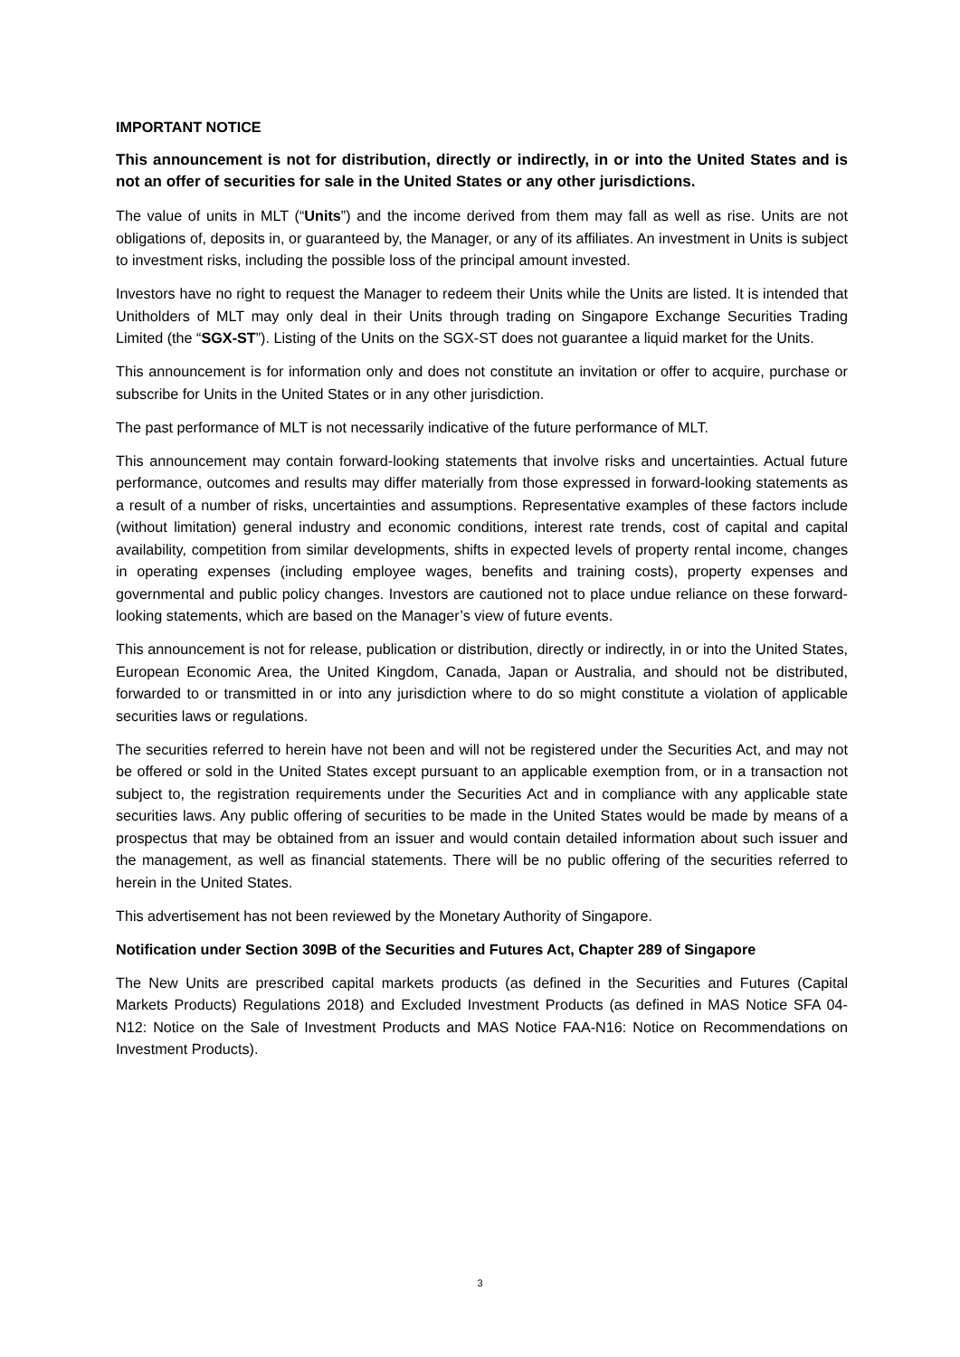IMPORTANT NOTICE
This announcement is not for distribution, directly or indirectly, in or into the United States and is not an offer of securities for sale in the United States or any other jurisdictions.
The value of units in MLT (“Units”) and the income derived from them may fall as well as rise. Units are not obligations of, deposits in, or guaranteed by, the Manager, or any of its affiliates. An investment in Units is subject to investment risks, including the possible loss of the principal amount invested.
Investors have no right to request the Manager to redeem their Units while the Units are listed. It is intended that Unitholders of MLT may only deal in their Units through trading on Singapore Exchange Securities Trading Limited (the “SGX-ST”). Listing of the Units on the SGX-ST does not guarantee a liquid market for the Units.
This announcement is for information only and does not constitute an invitation or offer to acquire, purchase or subscribe for Units in the United States or in any other jurisdiction.
The past performance of MLT is not necessarily indicative of the future performance of MLT.
This announcement may contain forward-looking statements that involve risks and uncertainties. Actual future performance, outcomes and results may differ materially from those expressed in forward-looking statements as a result of a number of risks, uncertainties and assumptions. Representative examples of these factors include (without limitation) general industry and economic conditions, interest rate trends, cost of capital and capital availability, competition from similar developments, shifts in expected levels of property rental income, changes in operating expenses (including employee wages, benefits and training costs), property expenses and governmental and public policy changes. Investors are cautioned not to place undue reliance on these forward-looking statements, which are based on the Manager’s view of future events.
This announcement is not for release, publication or distribution, directly or indirectly, in or into the United States, European Economic Area, the United Kingdom, Canada, Japan or Australia, and should not be distributed, forwarded to or transmitted in or into any jurisdiction where to do so might constitute a violation of applicable securities laws or regulations.
The securities referred to herein have not been and will not be registered under the Securities Act, and may not be offered or sold in the United States except pursuant to an applicable exemption from, or in a transaction not subject to, the registration requirements under the Securities Act and in compliance with any applicable state securities laws. Any public offering of securities to be made in the United States would be made by means of a prospectus that may be obtained from an issuer and would contain detailed information about such issuer and the management, as well as financial statements. There will be no public offering of the securities referred to herein in the United States.
This advertisement has not been reviewed by the Monetary Authority of Singapore.
Notification under Section 309B of the Securities and Futures Act, Chapter 289 of Singapore
The New Units are prescribed capital markets products (as defined in the Securities and Futures (Capital Markets Products) Regulations 2018) and Excluded Investment Products (as defined in MAS Notice SFA 04-N12: Notice on the Sale of Investment Products and MAS Notice FAA-N16: Notice on Recommendations on Investment Products).
3